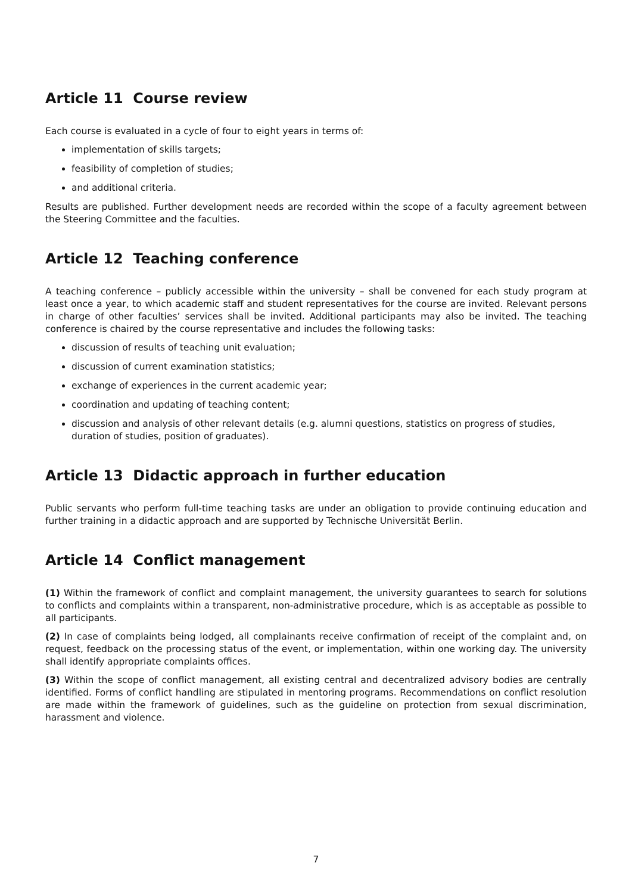Article 11 Course review
Each course is evaluated in a cycle of four to eight years in terms of:
implementation of skills targets;
feasibility of completion of studies;
and additional criteria.
Results are published. Further development needs are recorded within the scope of a faculty agreement between the Steering Committee and the faculties.
Article 12 Teaching conference
A teaching conference – publicly accessible within the university – shall be convened for each study program at least once a year, to which academic staff and student representatives for the course are invited. Relevant persons in charge of other faculties’ services shall be invited. Additional participants may also be invited. The teaching conference is chaired by the course representative and includes the following tasks:
discussion of results of teaching unit evaluation;
discussion of current examination statistics;
exchange of experiences in the current academic year;
coordination and updating of teaching content;
discussion and analysis of other relevant details (e.g. alumni questions, statistics on progress of studies, duration of studies, position of graduates).
Article 13 Didactic approach in further education
Public servants who perform full-time teaching tasks are under an obligation to provide continuing education and further training in a didactic approach and are supported by Technische Universität Berlin.
Article 14 Conflict management
(1) Within the framework of conflict and complaint management, the university guarantees to search for solutions to conflicts and complaints within a transparent, non-administrative procedure, which is as acceptable as possible to all participants.
(2) In case of complaints being lodged, all complainants receive confirmation of receipt of the complaint and, on request, feedback on the processing status of the event, or implementation, within one working day. The university shall identify appropriate complaints offices.
(3) Within the scope of conflict management, all existing central and decentralized advisory bodies are centrally identified. Forms of conflict handling are stipulated in mentoring programs. Recommendations on conflict resolution are made within the framework of guidelines, such as the guideline on protection from sexual discrimination, harassment and violence.
7